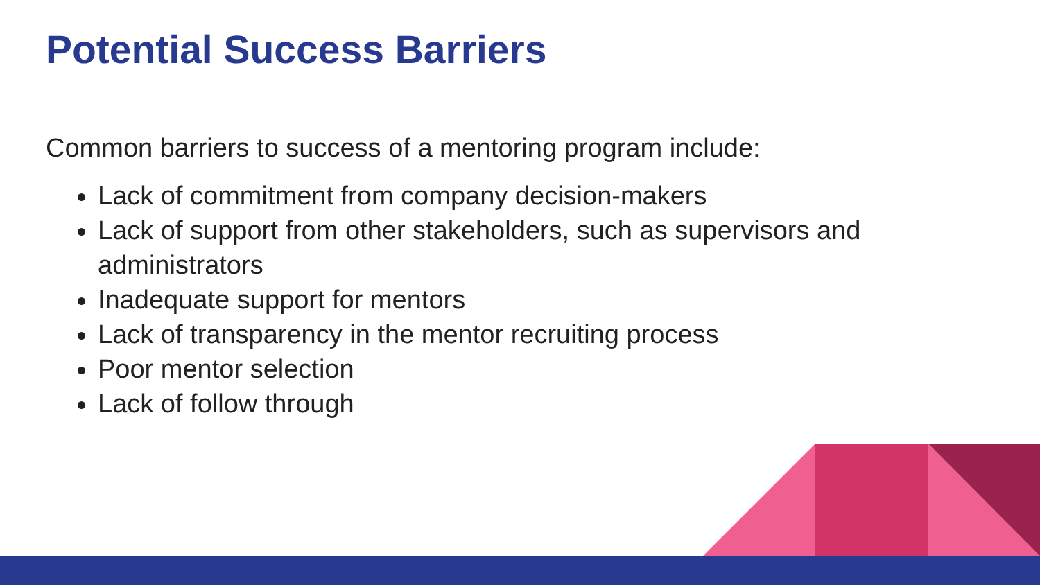Potential Success Barriers
Common barriers to success of a mentoring program include:
Lack of commitment from company decision-makers
Lack of support from other stakeholders, such as supervisors and administrators
Inadequate support for mentors
Lack of transparency in the mentor recruiting process
Poor mentor selection
Lack of follow through